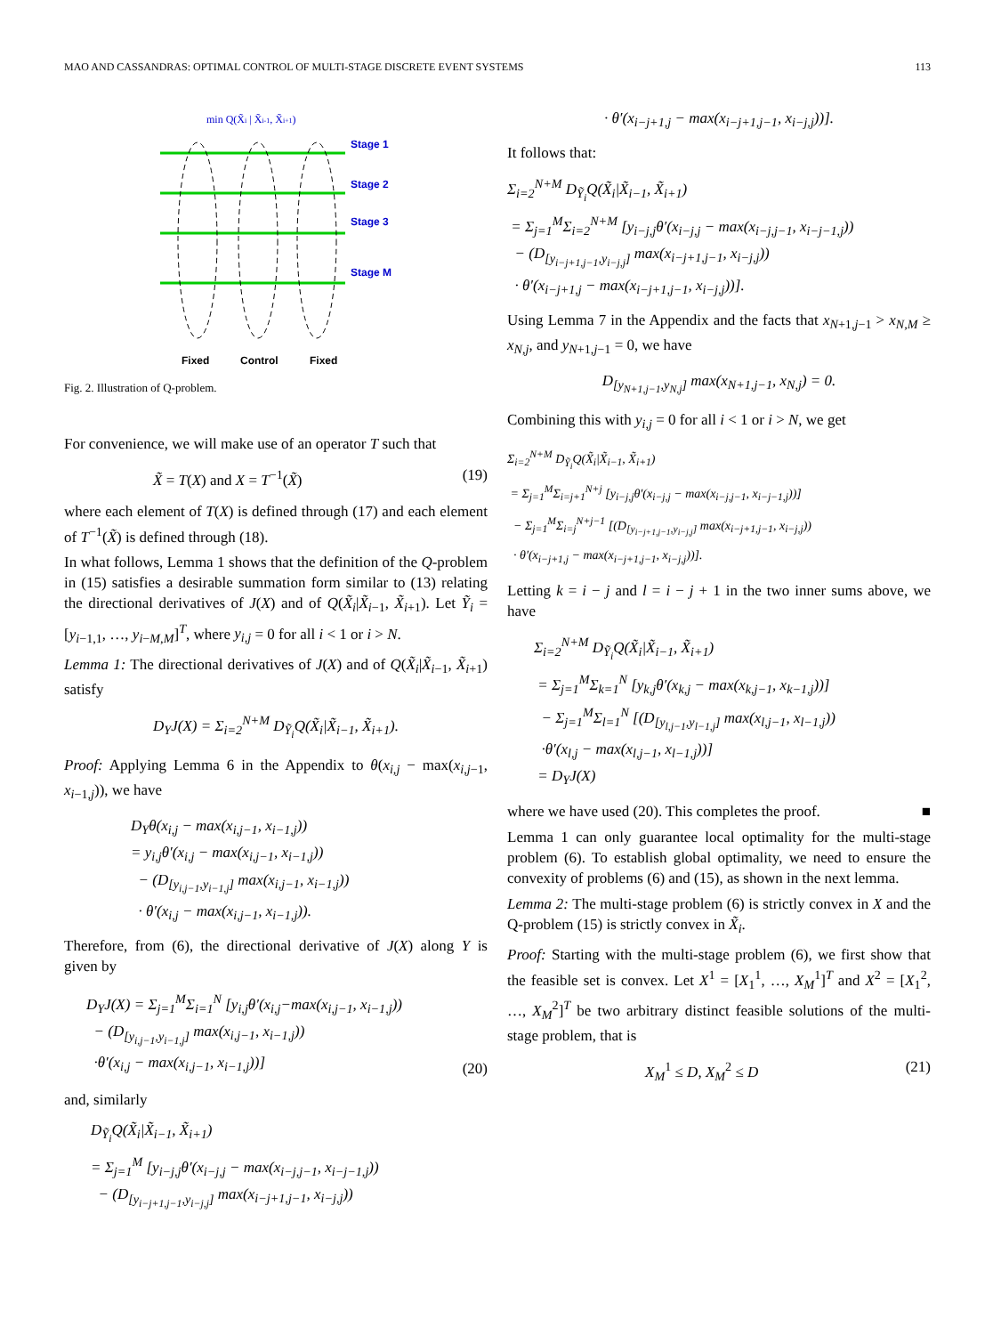MAO AND CASSANDRAS: OPTIMAL CONTROL OF MULTI-STAGE DISCRETE EVENT SYSTEMS 113
min Q(X̃i | X̃i-1, X̃i+1)
Stage 1
Stage 2
Stage 3
Stage M
Fixed
Control
Fixed
Fig. 2. Illustration of Q-problem.
For convenience, we will make use of an operator T such that
X̃ = T(X) and X = T<sup>−1</sup>(X̃) (19)
where each element of T(X) is defined through (17) and each element of T<sup>−1</sup>(X̃) is defined through (18).
In what follows, Lemma 1 shows that the definition of the Q-problem in (15) satisfies a desirable summation form similar to (13) relating the directional derivatives of J(X) and of Q(X̃<sub>i</sub>|X̃<sub>i−1</sub>, X̃<sub>i+1</sub>). Let Ỹ<sub>i</sub> = [y<sub>i−1,1</sub>, …, y<sub>i−M,M</sub>]<sup>T</sup>, where y<sub>i,j</sub> = 0 for all i < 1 or i > N.
Lemma 1: The directional derivatives of J(X) and of Q(X̃<sub>i</sub>|X̃<sub>i−1</sub>, X̃<sub>i+1</sub>) satisfy
D<sub>Y</sub>J(X) = Σ<sub>i=2</sub><sup>N+M</sup> D<sub>Ỹ<sub>i</sub></sub>Q(X̃<sub>i</sub>|X̃<sub>i−1</sub>, X̃<sub>i+1</sub>).
Proof: Applying Lemma 6 in the Appendix to θ(x<sub>i,j</sub> − max(x<sub>i,j−1</sub>, x<sub>i−1,j</sub>)), we have
D<sub>Y</sub>θ(x<sub>i,j</sub> − max(x<sub>i,j−1</sub>, x<sub>i−1,j</sub>))
= y<sub>i,j</sub>θ′(x<sub>i,j</sub> − max(x<sub>i,j−1</sub>, x<sub>i−1,j</sub>))
− (D<sub>[y<sub>i,j−1</sub>,y<sub>i−1,j</sub>]</sub> max(x<sub>i,j−1</sub>, x<sub>i−1,j</sub>))
· θ′(x<sub>i,j</sub> − max(x<sub>i,j−1</sub>, x<sub>i−1,j</sub>)).
Therefore, from (6), the directional derivative of J(X) along Y is given by
D<sub>Y</sub>J(X) = Σ<sub>j=1</sub><sup>M</sup>Σ<sub>i=1</sub><sup>N</sup> [y<sub>i,j</sub>θ′(x<sub>i,j</sub>−max(x<sub>i,j−1</sub>, x<sub>i−1,j</sub>))
− (D<sub>[y<sub>i,j−1</sub>,y<sub>i−1,j</sub>]</sub> max(x<sub>i,j−1</sub>, x<sub>i−1,j</sub>))
·θ′(x<sub>i,j</sub> − max(x<sub>i,j−1</sub>, x<sub>i−1,j</sub>))] (20)
and, similarly
D<sub>Ỹ<sub>i</sub></sub>Q(X̃<sub>i</sub>|X̃<sub>i−1</sub>, X̃<sub>i+1</sub>)
= Σ<sub>j=1</sub><sup>M</sup> [y<sub>i−j,j</sub>θ′(x<sub>i−j,j</sub> − max(x<sub>i−j,j−1</sub>, x<sub>i−j−1,j</sub>))
− (D<sub>[y<sub>i−j+1,j−1</sub>,y<sub>i−j,j</sub>]</sub> max(x<sub>i−j+1,j−1</sub>, x<sub>i−j,j</sub>))
· θ′(x<sub>i−j+1,j</sub> − max(x<sub>i−j+1,j−1</sub>, x<sub>i−j,j</sub>))].
It follows that:
Σ<sub>i=2</sub><sup>N+M</sup> D<sub>Ỹ<sub>i</sub></sub>Q(X̃<sub>i</sub>|X̃<sub>i−1</sub>, X̃<sub>i+1</sub>)
= Σ<sub>j=1</sub><sup>M</sup>Σ<sub>i=2</sub><sup>N+M</sup> [y<sub>i−j,j</sub>θ′(x<sub>i−j,j</sub> − max(x<sub>i−j,j−1</sub>, x<sub>i−j−1,j</sub>))
− (D<sub>[y<sub>i−j+1,j−1</sub>,y<sub>i−j,j</sub>]</sub> max(x<sub>i−j+1,j−1</sub>, x<sub>i−j,j</sub>))
· θ′(x<sub>i−j+1,j</sub> − max(x<sub>i−j+1,j−1</sub>, x<sub>i−j,j</sub>))].
Using Lemma 7 in the Appendix and the facts that x<sub>N+1,j−1</sub> > x<sub>N,M</sub> ≥ x<sub>N,j</sub>, and y<sub>N+1,j−1</sub> = 0, we have
D<sub>[y<sub>N+1,j−1</sub>,y<sub>N,j</sub>]</sub> max(x<sub>N+1,j−1</sub>, x<sub>N,j</sub>) = 0.
Combining this with y<sub>i,j</sub> = 0 for all i < 1 or i > N, we get
Σ<sub>i=2</sub><sup>N+M</sup> D<sub>Ỹ<sub>i</sub></sub>Q(X̃<sub>i</sub>|X̃<sub>i−1</sub>, X̃<sub>i+1</sub>)
= Σ<sub>j=1</sub><sup>M</sup>Σ<sub>i=j+1</sub><sup>N+j</sup> [y<sub>i−j,j</sub>θ′(x<sub>i−j,j</sub> − max(x<sub>i−j,j−1</sub>, x<sub>i−j−1,j</sub>))]
− Σ<sub>j=1</sub><sup>M</sup>Σ<sub>i=j</sub><sup>N+j−1</sup> [(D<sub>[y<sub>i−j+1,j−1</sub>,y<sub>i−j,j</sub>]</sub> max(x<sub>i−j+1,j−1</sub>, x<sub>i−j,j</sub>))
· θ′(x<sub>i−j+1,j</sub> − max(x<sub>i−j+1,j−1</sub>, x<sub>i−j,j</sub>))].
Letting k = i − j and l = i − j + 1 in the two inner sums above, we have
Σ<sub>i=2</sub><sup>N+M</sup> D<sub>Ỹ<sub>i</sub></sub>Q(X̃<sub>i</sub>|X̃<sub>i−1</sub>, X̃<sub>i+1</sub>)
= Σ<sub>j=1</sub><sup>M</sup>Σ<sub>k=1</sub><sup>N</sup> [y<sub>k,j</sub>θ′(x<sub>k,j</sub> − max(x<sub>k,j−1</sub>, x<sub>k−1,j</sub>))]
− Σ<sub>j=1</sub><sup>M</sup>Σ<sub>l=1</sub><sup>N</sup> [(D<sub>[y<sub>l,j−1</sub>,y<sub>l−1,j</sub>]</sub> max(x<sub>l,j−1</sub>, x<sub>l−1,j</sub>))
·θ′(x<sub>l,j</sub> − max(x<sub>l,j−1</sub>, x<sub>l−1,j</sub>))]
= D<sub>Y</sub>J(X)
where we have used (20). This completes the proof. ■
Lemma 1 can only guarantee local optimality for the multi-stage problem (6). To establish global optimality, we need to ensure the convexity of problems (6) and (15), as shown in the next lemma.
Lemma 2: The multi-stage problem (6) is strictly convex in X and the Q-problem (15) is strictly convex in X̃<sub>i</sub>.
Proof: Starting with the multi-stage problem (6), we first show that the feasible set is convex. Let X<sup>1</sup> = [X<sub>1</sub><sup>1</sup>, …, X<sub>M</sub><sup>1</sup>]<sup>T</sup> and X<sup>2</sup> = [X<sub>1</sub><sup>2</sup>, …, X<sub>M</sub><sup>2</sup>]<sup>T</sup> be two arbitrary distinct feasible solutions of the multi-stage problem, that is
X<sub>M</sub><sup>1</sup> ≤ D, X<sub>M</sub><sup>2</sup> ≤ D (21)